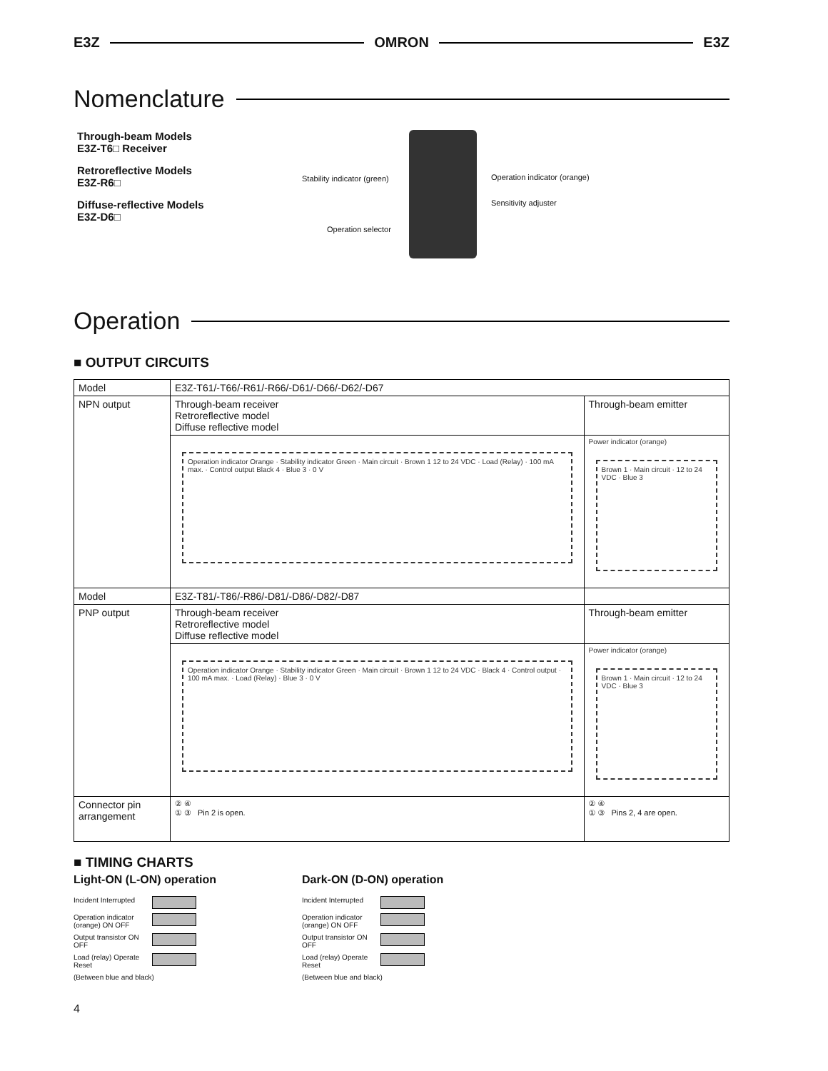E3Z OMRON E3Z
Nomenclature
Through-beam Models
E3Z-T6□ Receiver
Retroreflective Models
E3Z-R6□
Diffuse-reflective Models
E3Z-D6□
Stability indicator (green) Operation indicator (orange)
Sensitivity adjuster
Operation selector
Operation
■ OUTPUT CIRCUITS
| Model | E3Z-T61/-T66/-R61/-R66/-D61/-D66/-D62/-D67 | |
| NPN output | Through-beam receiver Retroreflective model Diffuse reflective model | Through-beam emitter |
| | Operation indicator Orange · Stability indicator Green · Main circuit · Brown 1 12 to 24 VDC · Load (Relay) · 100 mA max. · Control output Black 4 · Blue 3 · 0 V | Power indicator (orange) Brown 1 · Main circuit · 12 to 24 VDC · Blue 3 |
| Model | E3Z-T81/-T86/-R86/-D81/-D86/-D82/-D87 | |
| PNP output | Through-beam receiver Retroreflective model Diffuse reflective model | Through-beam emitter |
| | Operation indicator Orange · Stability indicator Green · Main circuit · Brown 1 12 to 24 VDC · Black 4 · Control output · 100 mA max. · Load (Relay) · Blue 3 · 0 V | Power indicator (orange) Brown 1 · Main circuit · 12 to 24 VDC · Blue 3 |
| Connector pin arrangement | ② ④ ① ③ Pin 2 is open. | ② ④ ① ③ Pins 2, 4 are open. |
■ TIMING CHARTS
Light-ON (L-ON) operation
Incident Interrupted
Operation indicator (orange) ON OFF
Output transistor ON OFF
Load (relay) Operate Reset
(Between blue and black)
Dark-ON (D-ON) operation
Incident Interrupted
Operation indicator (orange) ON OFF
Output transistor ON OFF
Load (relay) Operate Reset
(Between blue and black)
4